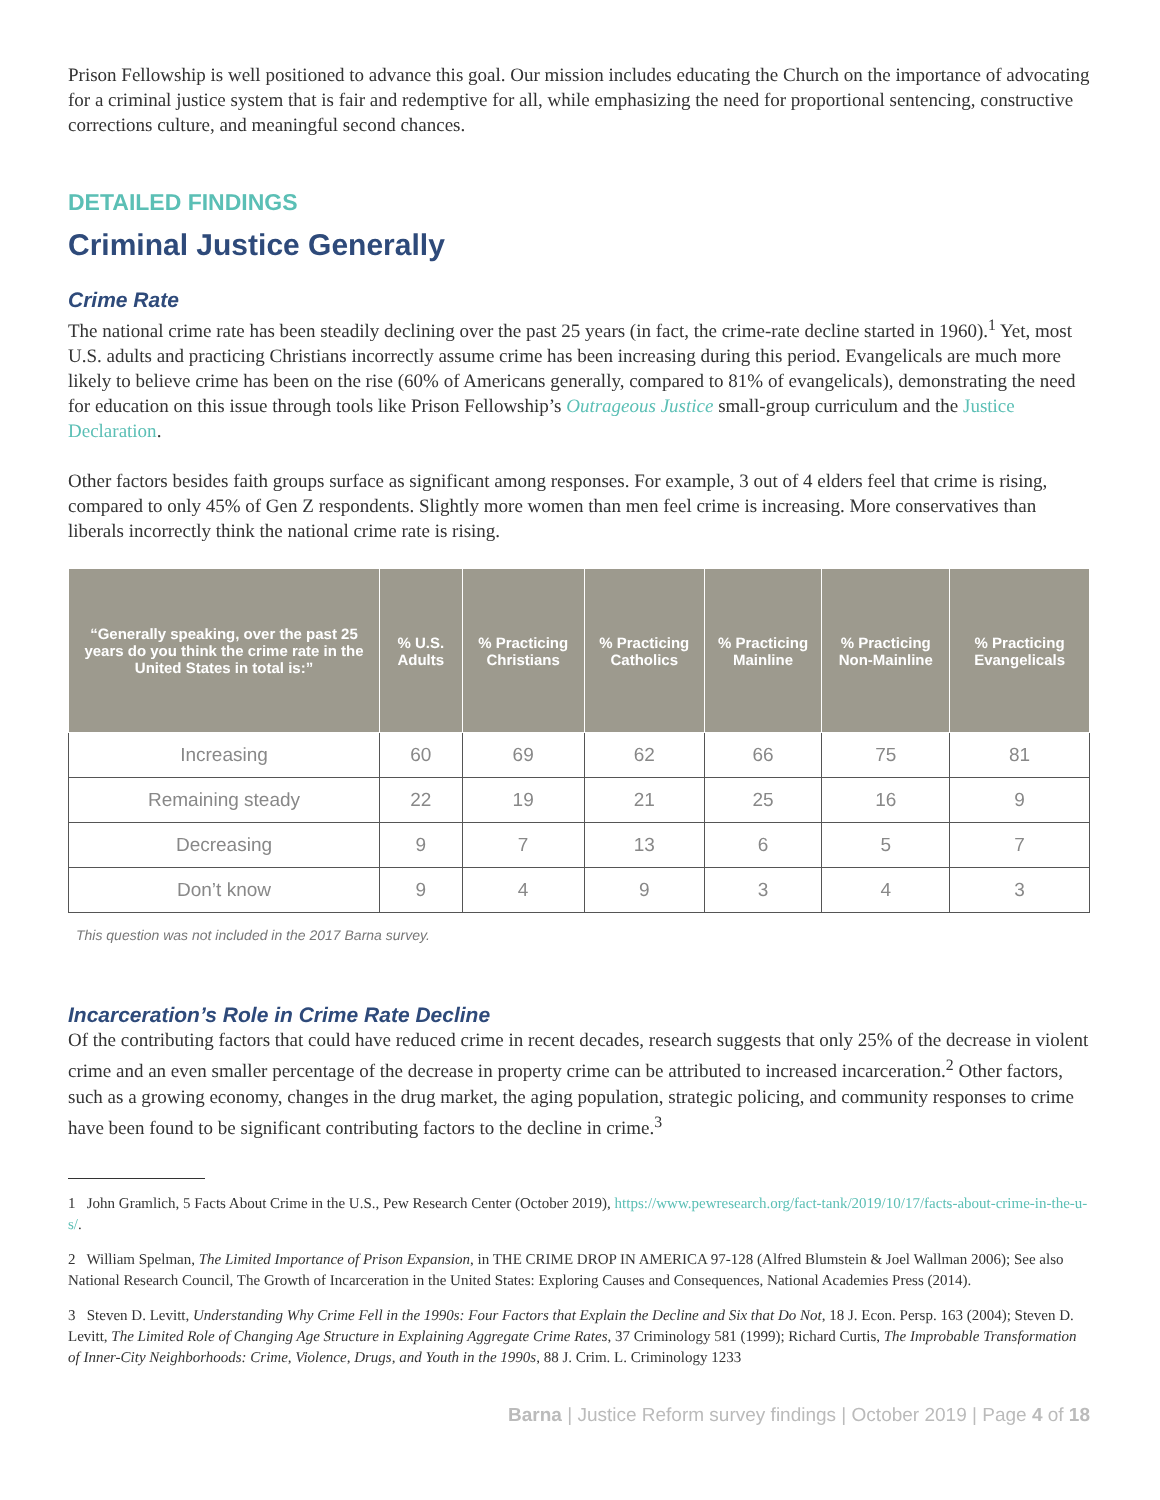Prison Fellowship is well positioned to advance this goal. Our mission includes educating the Church on the importance of advocating for a criminal justice system that is fair and redemptive for all, while emphasizing the need for proportional sentencing, constructive corrections culture, and meaningful second chances.
DETAILED FINDINGS
Criminal Justice Generally
Crime Rate
The national crime rate has been steadily declining over the past 25 years (in fact, the crime-rate decline started in 1960).<sup>1</sup> Yet, most U.S. adults and practicing Christians incorrectly assume crime has been increasing during this period. Evangelicals are much more likely to believe crime has been on the rise (60% of Americans generally, compared to 81% of evangelicals), demonstrating the need for education on this issue through tools like Prison Fellowship’s Outrageous Justice small-group curriculum and the Justice Declaration.
Other factors besides faith groups surface as significant among responses. For example, 3 out of 4 elders feel that crime is rising, compared to only 45% of Gen Z respondents. Slightly more women than men feel crime is increasing. More conservatives than liberals incorrectly think the national crime rate is rising.
| “Generally speaking, over the past 25 years do you think the crime rate in the United States in total is:” | % U.S. Adults | % Practicing Christians | % Practicing Catholics | % Practicing Mainline | % Practicing Non-Mainline | % Practicing Evangelicals |
| --- | --- | --- | --- | --- | --- | --- |
| Increasing | 60 | 69 | 62 | 66 | 75 | 81 |
| Remaining steady | 22 | 19 | 21 | 25 | 16 | 9 |
| Decreasing | 9 | 7 | 13 | 6 | 5 | 7 |
| Don’t know | 9 | 4 | 9 | 3 | 4 | 3 |
This question was not included in the 2017 Barna survey.
Incarceration’s Role in Crime Rate Decline
Of the contributing factors that could have reduced crime in recent decades, research suggests that only 25% of the decrease in violent crime and an even smaller percentage of the decrease in property crime can be attributed to increased incarceration.<sup>2</sup> Other factors, such as a growing economy, changes in the drug market, the aging population, strategic policing, and community responses to crime have been found to be significant contributing factors to the decline in crime.<sup>3</sup>
1 John Gramlich, 5 Facts About Crime in the U.S., Pew Research Center (October 2019), https://www.pewresearch.org/fact-tank/2019/10/17/facts-about-crime-in-the-u-s/.
2 William Spelman, The Limited Importance of Prison Expansion, in THE CRIME DROP IN AMERICA 97-128 (Alfred Blumstein & Joel Wallman 2006); See also National Research Council, The Growth of Incarceration in the United States: Exploring Causes and Consequences, National Academies Press (2014).
3 Steven D. Levitt, Understanding Why Crime Fell in the 1990s: Four Factors that Explain the Decline and Six that Do Not, 18 J. Econ. Persp. 163 (2004); Steven D. Levitt, The Limited Role of Changing Age Structure in Explaining Aggregate Crime Rates, 37 Criminology 581 (1999); Richard Curtis, The Improbable Transformation of Inner-City Neighborhoods: Crime, Violence, Drugs, and Youth in the 1990s, 88 J. Crim. L. Criminology 1233
Barna | Justice Reform survey findings | October 2019 | Page 4 of 18